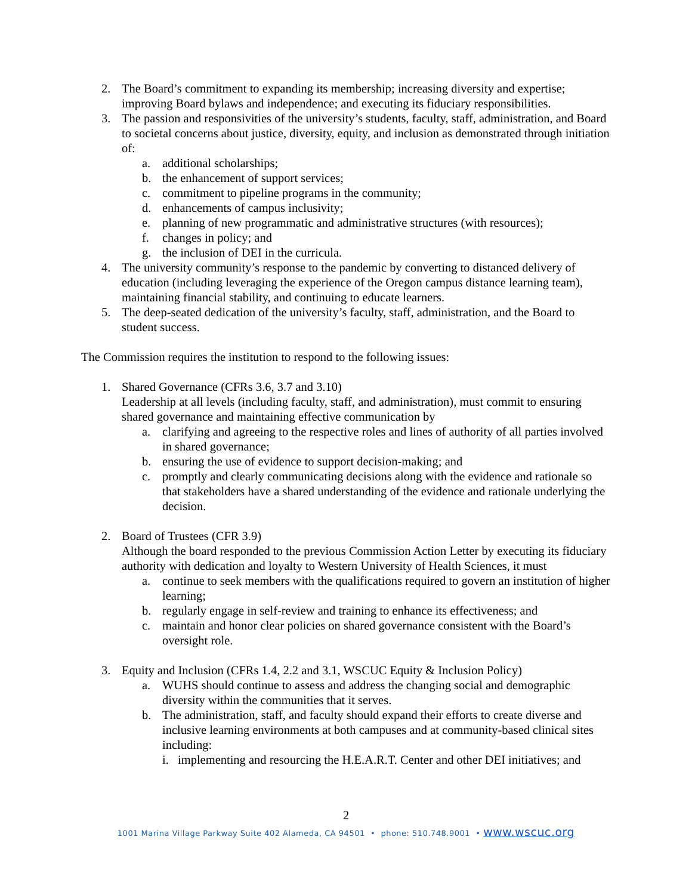2. The Board’s commitment to expanding its membership; increasing diversity and expertise; improving Board bylaws and independence; and executing its fiduciary responsibilities.
3. The passion and responsivities of the university’s students, faculty, staff, administration, and Board to societal concerns about justice, diversity, equity, and inclusion as demonstrated through initiation of:
a. additional scholarships;
b. the enhancement of support services;
c. commitment to pipeline programs in the community;
d. enhancements of campus inclusivity;
e. planning of new programmatic and administrative structures (with resources);
f. changes in policy; and
g. the inclusion of DEI in the curricula.
4. The university community’s response to the pandemic by converting to distanced delivery of education (including leveraging the experience of the Oregon campus distance learning team), maintaining financial stability, and continuing to educate learners.
5. The deep-seated dedication of the university’s faculty, staff, administration, and the Board to student success.
The Commission requires the institution to respond to the following issues:
1. Shared Governance (CFRs 3.6, 3.7 and 3.10)
Leadership at all levels (including faculty, staff, and administration), must commit to ensuring shared governance and maintaining effective communication by
a. clarifying and agreeing to the respective roles and lines of authority of all parties involved in shared governance;
b. ensuring the use of evidence to support decision-making; and
c. promptly and clearly communicating decisions along with the evidence and rationale so that stakeholders have a shared understanding of the evidence and rationale underlying the decision.
2. Board of Trustees (CFR 3.9)
Although the board responded to the previous Commission Action Letter by executing its fiduciary authority with dedication and loyalty to Western University of Health Sciences, it must
a. continue to seek members with the qualifications required to govern an institution of higher learning;
b. regularly engage in self-review and training to enhance its effectiveness; and
c. maintain and honor clear policies on shared governance consistent with the Board’s oversight role.
3. Equity and Inclusion (CFRs 1.4, 2.2 and 3.1, WSCUC Equity & Inclusion Policy)
a. WUHS should continue to assess and address the changing social and demographic diversity within the communities that it serves.
b. The administration, staff, and faculty should expand their efforts to create diverse and inclusive learning environments at both campuses and at community-based clinical sites including:
i. implementing and resourcing the H.E.A.R.T. Center and other DEI initiatives; and
2
1001 Marina Village Parkway Suite 402 Alameda, CA 94501 • phone: 510.748.9001 • www.wscuc.org